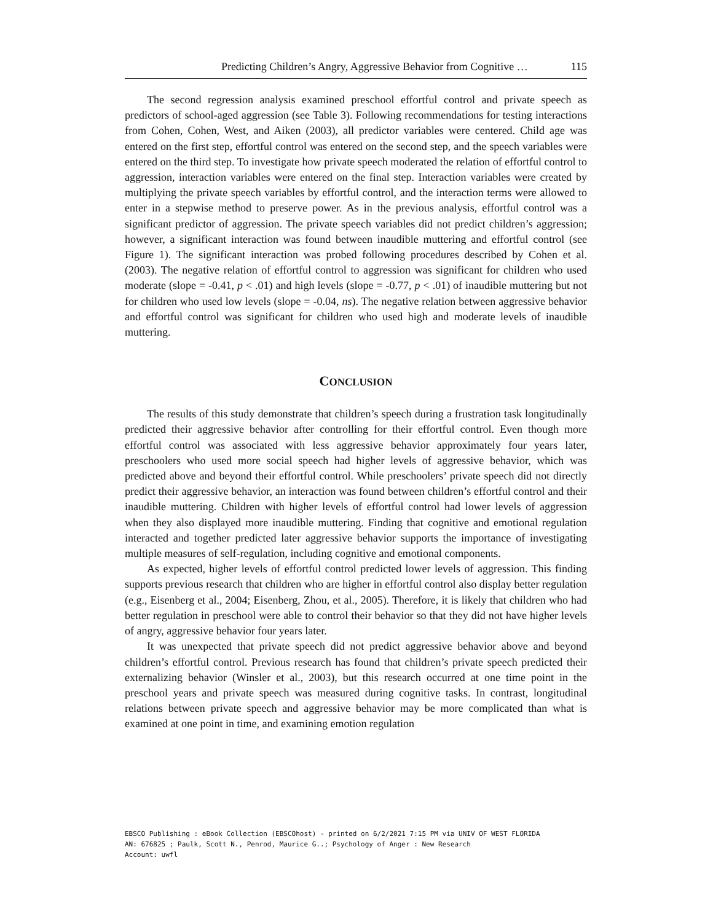Predicting Children’s Angry, Aggressive Behavior from Cognitive … 115
The second regression analysis examined preschool effortful control and private speech as predictors of school-aged aggression (see Table 3). Following recommendations for testing interactions from Cohen, Cohen, West, and Aiken (2003), all predictor variables were centered. Child age was entered on the first step, effortful control was entered on the second step, and the speech variables were entered on the third step. To investigate how private speech moderated the relation of effortful control to aggression, interaction variables were entered on the final step. Interaction variables were created by multiplying the private speech variables by effortful control, and the interaction terms were allowed to enter in a stepwise method to preserve power. As in the previous analysis, effortful control was a significant predictor of aggression. The private speech variables did not predict children’s aggression; however, a significant interaction was found between inaudible muttering and effortful control (see Figure 1). The significant interaction was probed following procedures described by Cohen et al. (2003). The negative relation of effortful control to aggression was significant for children who used moderate (slope = -0.41, p < .01) and high levels (slope = -0.77, p < .01) of inaudible muttering but not for children who used low levels (slope = -0.04, ns). The negative relation between aggressive behavior and effortful control was significant for children who used high and moderate levels of inaudible muttering.
CONCLUSION
The results of this study demonstrate that children’s speech during a frustration task longitudinally predicted their aggressive behavior after controlling for their effortful control. Even though more effortful control was associated with less aggressive behavior approximately four years later, preschoolers who used more social speech had higher levels of aggressive behavior, which was predicted above and beyond their effortful control. While preschoolers’ private speech did not directly predict their aggressive behavior, an interaction was found between children’s effortful control and their inaudible muttering. Children with higher levels of effortful control had lower levels of aggression when they also displayed more inaudible muttering. Finding that cognitive and emotional regulation interacted and together predicted later aggressive behavior supports the importance of investigating multiple measures of self-regulation, including cognitive and emotional components.
As expected, higher levels of effortful control predicted lower levels of aggression. This finding supports previous research that children who are higher in effortful control also display better regulation (e.g., Eisenberg et al., 2004; Eisenberg, Zhou, et al., 2005). Therefore, it is likely that children who had better regulation in preschool were able to control their behavior so that they did not have higher levels of angry, aggressive behavior four years later.
It was unexpected that private speech did not predict aggressive behavior above and beyond children’s effortful control. Previous research has found that children’s private speech predicted their externalizing behavior (Winsler et al., 2003), but this research occurred at one time point in the preschool years and private speech was measured during cognitive tasks. In contrast, longitudinal relations between private speech and aggressive behavior may be more complicated than what is examined at one point in time, and examining emotion regulation
EBSCO Publishing : eBook Collection (EBSCOhost) - printed on 6/2/2021 7:15 PM via UNIV OF WEST FLORIDA
AN: 676825 ; Paulk, Scott N., Penrod, Maurice G..; Psychology of Anger : New Research
Account: uwfl